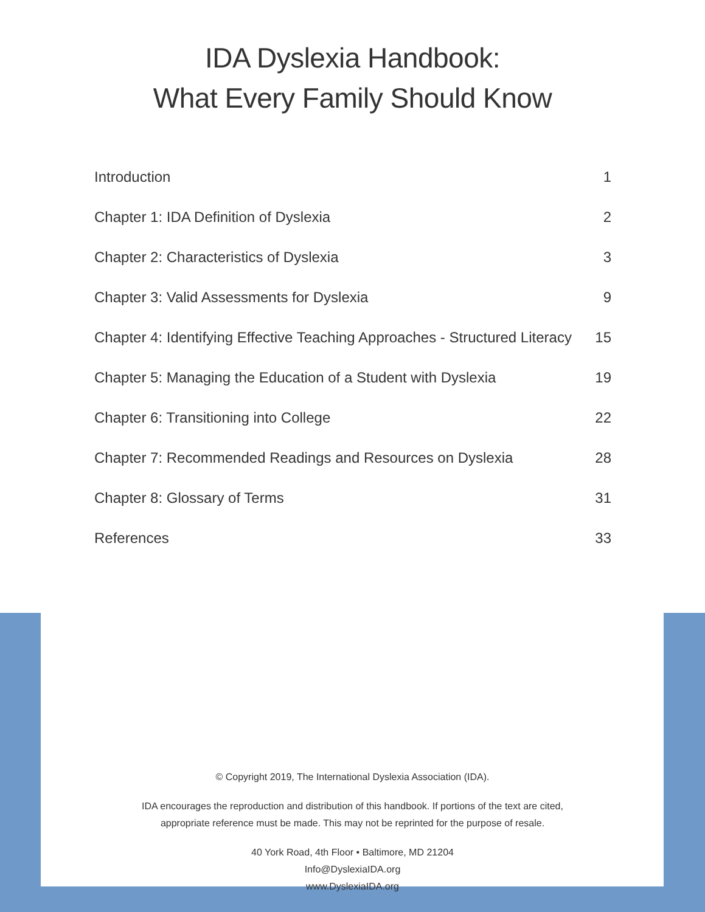IDA Dyslexia Handbook:
What Every Family Should Know
Introduction 1
Chapter 1: IDA Definition of Dyslexia 2
Chapter 2: Characteristics of Dyslexia 3
Chapter 3: Valid Assessments for Dyslexia 9
Chapter 4: Identifying Effective Teaching Approaches - Structured Literacy 15
Chapter 5: Managing the Education of a Student with Dyslexia 19
Chapter 6: Transitioning into College 22
Chapter 7: Recommended Readings and Resources on Dyslexia 28
Chapter 8: Glossary of Terms 31
References 33
© Copyright 2019, The International Dyslexia Association (IDA).
IDA encourages the reproduction and distribution of this handbook. If portions of the text are cited,
appropriate reference must be made. This may not be reprinted for the purpose of resale.
40 York Road, 4th Floor • Baltimore, MD 21204
Info@DyslexiaIDA.org
www.DyslexiaIDA.org